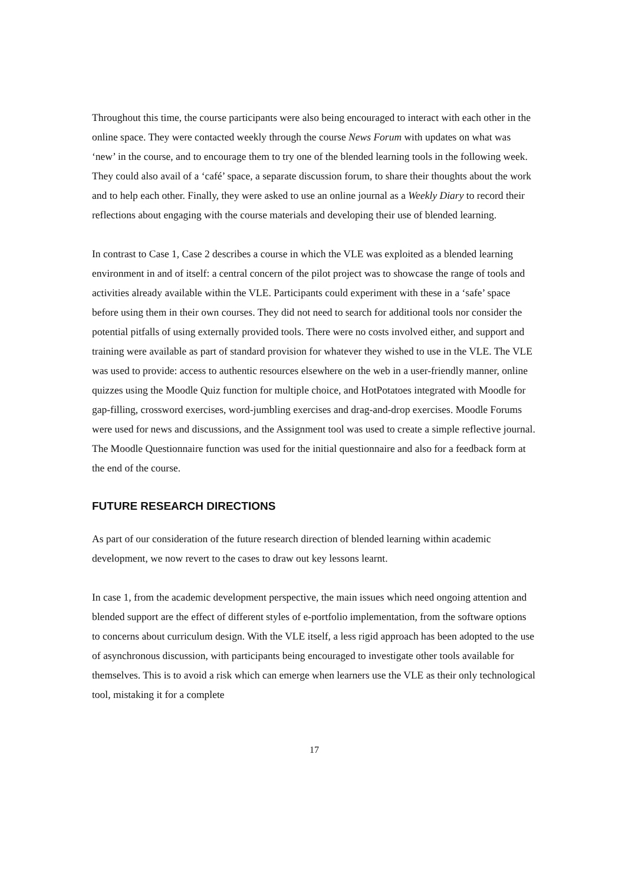Throughout this time, the course participants were also being encouraged to interact with each other in the online space. They were contacted weekly through the course News Forum with updates on what was ‘new’ in the course, and to encourage them to try one of the blended learning tools in the following week. They could also avail of a ‘café’ space, a separate discussion forum, to share their thoughts about the work and to help each other. Finally, they were asked to use an online journal as a Weekly Diary to record their reflections about engaging with the course materials and developing their use of blended learning.
In contrast to Case 1, Case 2 describes a course in which the VLE was exploited as a blended learning environment in and of itself: a central concern of the pilot project was to showcase the range of tools and activities already available within the VLE. Participants could experiment with these in a ‘safe’ space before using them in their own courses. They did not need to search for additional tools nor consider the potential pitfalls of using externally provided tools. There were no costs involved either, and support and training were available as part of standard provision for whatever they wished to use in the VLE. The VLE was used to provide: access to authentic resources elsewhere on the web in a user-friendly manner, online quizzes using the Moodle Quiz function for multiple choice, and HotPotatoes integrated with Moodle for gap-filling, crossword exercises, word-jumbling exercises and drag-and-drop exercises. Moodle Forums were used for news and discussions, and the Assignment tool was used to create a simple reflective journal. The Moodle Questionnaire function was used for the initial questionnaire and also for a feedback form at the end of the course.
FUTURE RESEARCH DIRECTIONS
As part of our consideration of the future research direction of blended learning within academic development, we now revert to the cases to draw out key lessons learnt.
In case 1, from the academic development perspective, the main issues which need ongoing attention and blended support are the effect of different styles of e-portfolio implementation, from the software options to concerns about curriculum design. With the VLE itself, a less rigid approach has been adopted to the use of asynchronous discussion, with participants being encouraged to investigate other tools available for themselves. This is to avoid a risk which can emerge when learners use the VLE as their only technological tool, mistaking it for a complete
17